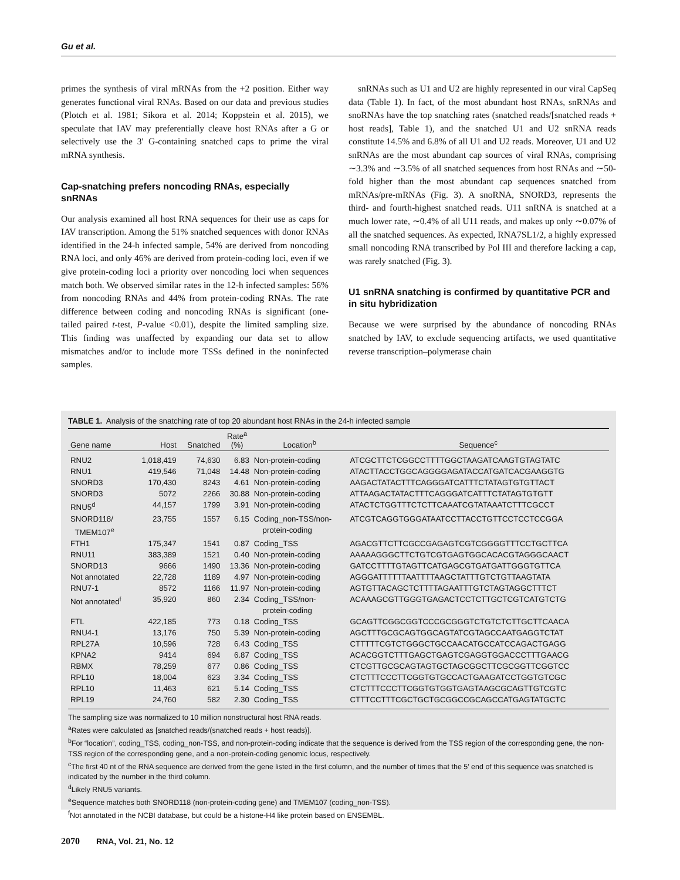Gu et al.
primes the synthesis of viral mRNAs from the +2 position. Either way generates functional viral RNAs. Based on our data and previous studies (Plotch et al. 1981; Sikora et al. 2014; Koppstein et al. 2015), we speculate that IAV may preferentially cleave host RNAs after a G or selectively use the 3′ G-containing snatched caps to prime the viral mRNA synthesis.
Cap-snatching prefers noncoding RNAs, especially snRNAs
Our analysis examined all host RNA sequences for their use as caps for IAV transcription. Among the 51% snatched sequences with donor RNAs identified in the 24-h infected sample, 54% are derived from noncoding RNA loci, and only 46% are derived from protein-coding loci, even if we give protein-coding loci a priority over noncoding loci when sequences match both. We observed similar rates in the 12-h infected samples: 56% from noncoding RNAs and 44% from protein-coding RNAs. The rate difference between coding and noncoding RNAs is significant (one-tailed paired t-test, P-value <0.01), despite the limited sampling size. This finding was unaffected by expanding our data set to allow mismatches and/or to include more TSSs defined in the noninfected samples.
snRNAs such as U1 and U2 are highly represented in our viral CapSeq data (Table 1). In fact, of the most abundant host RNAs, snRNAs and snoRNAs have the top snatching rates (snatched reads/[snatched reads + host reads], Table 1), and the snatched U1 and U2 snRNA reads constitute 14.5% and 6.8% of all U1 and U2 reads. Moreover, U1 and U2 snRNAs are the most abundant cap sources of viral RNAs, comprising ∼3.3% and ∼3.5% of all snatched sequences from host RNAs and ∼50-fold higher than the most abundant cap sequences snatched from mRNAs/pre-mRNAs (Fig. 3). A snoRNA, SNORD3, represents the third- and fourth-highest snatched reads. U11 snRNA is snatched at a much lower rate, ∼0.4% of all U11 reads, and makes up only ∼0.07% of all the snatched sequences. As expected, RNA7SL1/2, a highly expressed small noncoding RNA transcribed by Pol III and therefore lacking a cap, was rarely snatched (Fig. 3).
U1 snRNA snatching is confirmed by quantitative PCR and in situ hybridization
Because we were surprised by the abundance of noncoding RNAs snatched by IAV, to exclude sequencing artifacts, we used quantitative reverse transcription–polymerase chain
TABLE 1. Analysis of the snatching rate of top 20 abundant host RNAs in the 24-h infected sample
| Gene name | Host | Snatched | Rate<sup>a</sup> (%) | Location<sup>b</sup> | Sequence<sup>c</sup> |
| --- | --- | --- | --- | --- | --- |
| RNU2 | 1,018,419 | 74,630 | 6.83 | Non-protein-coding | ATCGCTTCTCGGCCTTTTGGCTAAGATCAAGTGTAGTATC |
| RNU1 | 419,546 | 71,048 | 14.48 | Non-protein-coding | ATACTTACCTGGCAGGGGAGATACCATGATCACGAAGGTG |
| SNORD3 | 170,430 | 8243 | 4.61 | Non-protein-coding | AAGACTATACTTTCAGGGATCATTTCTATAGTGTGTTACT |
| SNORD3 | 5072 | 2266 | 30.88 | Non-protein-coding | ATTAAGACTATACTTTCAGGGATCATTTCTATAGTGTGTT |
| RNU5<sup>d</sup> | 44,157 | 1799 | 3.91 | Non-protein-coding | ATACTCTGGTTTCTCTTCAAATCGTATAAATCTTTCGCCT |
| SNORD118/ TMEM107<sup>e</sup> | 23,755 | 1557 | 6.15 | Coding_non-TSS/non- protein-coding | ATCGTCAGGTGGGATAATCCTTACCTGTTCCTCCTCCGGA |
| FTH1 | 175,347 | 1541 | 0.87 | Coding_TSS | AGACGTTCTTCGCCGAGAGTCGTCGGGGTTTCCTGCTTCA |
| RNU11 | 383,389 | 1521 | 0.40 | Non-protein-coding | AAAAAGGGCTTCTGTCGTGAGTGGCACACGTAGGGCAACT |
| SNORD13 | 9666 | 1490 | 13.36 | Non-protein-coding | GATCCTTTTGTAGTTCATGAGCGTGATGATTGGGTGTTCA |
| Not annotated | 22,728 | 1189 | 4.97 | Non-protein-coding | AGGGATTTTTTAATTTTAAGCTATTTGTCTGTTAAGTATA |
| RNU7-1 | 8572 | 1166 | 11.97 | Non-protein-coding | AGTGTTACAGCTCTTTTAGAATTTGTCTAGTAGGCTTTCT |
| Not annotated<sup>f</sup> | 35,920 | 860 | 2.34 | Coding_TSS/non- protein-coding | ACAAAGCGTTGGGTGAGACTCCTCTTGCTCGTCATGTCTG |
| FTL | 422,185 | 773 | 0.18 | Coding_TSS | GCAGTTCGGCGGTCCCGCGGGTCTGTCTCTTGCTTCAACA |
| RNU4-1 | 13,176 | 750 | 5.39 | Non-protein-coding | AGCTTTGCGCAGTGGCAGTATCGTAGCCAATGAGGTCTAT |
| RPL27A | 10,596 | 728 | 6.43 | Coding_TSS | CTTTTTCGTCTGGGCTGCCAACATGCCATCCAGACTGAGG |
| KPNA2 | 9414 | 694 | 6.87 | Coding_TSS | ACACGGTCTTTGAGCTGAGTCGAGGTGGACCCTTTGAACG |
| RBMX | 78,259 | 677 | 0.86 | Coding_TSS | CTCGTTGCGCAGTAGTGCTAGCGGCTTCGCGGTTCGGTCC |
| RPL10 | 18,004 | 623 | 3.34 | Coding_TSS | CTCTTTCCCTTCGGTGTGCCACTGAAGATCCTGGTGTCGC |
| RPL10 | 11,463 | 621 | 5.14 | Coding_TSS | CTCTTTCCCTTCGGTGTGGTGAGTAAGCGCAGTTGTCGTC |
| RPL19 | 24,760 | 582 | 2.30 | Coding_TSS | CTTTCCTTTCGCTGCTGCGGCCGCAGCCATGAGTATGCTC |
The sampling size was normalized to 10 million nonstructural host RNA reads.
<sup>a</sup> Rates were calculated as [snatched reads/(snatched reads + host reads)].
<sup>b</sup> For “location”, coding_TSS, coding_non-TSS, and non-protein-coding indicate that the sequence is derived from the TSS region of the corresponding gene, the non-TSS region of the corresponding gene, and a non-protein-coding genomic locus, respectively.
<sup>c</sup> The first 40 nt of the RNA sequence are derived from the gene listed in the first column, and the number of times that the 5′ end of this sequence was snatched is indicated by the number in the third column.
<sup>d</sup> Likely RNU5 variants.
<sup>e</sup> Sequence matches both SNORD118 (non-protein-coding gene) and TMEM107 (coding_non-TSS).
<sup>f</sup> Not annotated in the NCBI database, but could be a histone-H4 like protein based on ENSEMBL.
2070 RNA, Vol. 21, No. 12